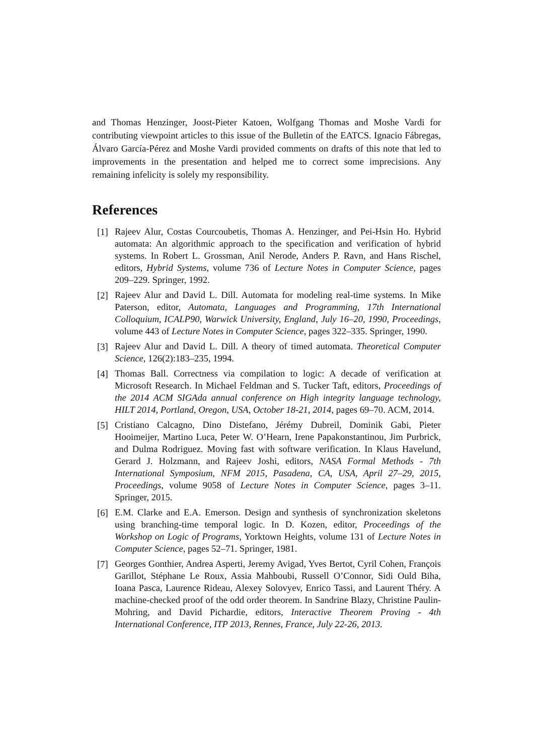and Thomas Henzinger, Joost-Pieter Katoen, Wolfgang Thomas and Moshe Vardi for contributing viewpoint articles to this issue of the Bulletin of the EATCS. Ignacio Fábregas, Álvaro García-Pérez and Moshe Vardi provided comments on drafts of this note that led to improvements in the presentation and helped me to correct some imprecisions. Any remaining infelicity is solely my responsibility.
References
[1] Rajeev Alur, Costas Courcoubetis, Thomas A. Henzinger, and Pei-Hsin Ho. Hybrid automata: An algorithmic approach to the specification and verification of hybrid systems. In Robert L. Grossman, Anil Nerode, Anders P. Ravn, and Hans Rischel, editors, Hybrid Systems, volume 736 of Lecture Notes in Computer Science, pages 209–229. Springer, 1992.
[2] Rajeev Alur and David L. Dill. Automata for modeling real-time systems. In Mike Paterson, editor, Automata, Languages and Programming, 17th International Colloquium, ICALP90, Warwick University, England, July 16–20, 1990, Proceedings, volume 443 of Lecture Notes in Computer Science, pages 322–335. Springer, 1990.
[3] Rajeev Alur and David L. Dill. A theory of timed automata. Theoretical Computer Science, 126(2):183–235, 1994.
[4] Thomas Ball. Correctness via compilation to logic: A decade of verification at Microsoft Research. In Michael Feldman and S. Tucker Taft, editors, Proceedings of the 2014 ACM SIGAda annual conference on High integrity language technology, HILT 2014, Portland, Oregon, USA, October 18-21, 2014, pages 69–70. ACM, 2014.
[5] Cristiano Calcagno, Dino Distefano, Jérémy Dubreil, Dominik Gabi, Pieter Hooimeijer, Martino Luca, Peter W. O’Hearn, Irene Papakonstantinou, Jim Purbrick, and Dulma Rodriguez. Moving fast with software verification. In Klaus Havelund, Gerard J. Holzmann, and Rajeev Joshi, editors, NASA Formal Methods - 7th International Symposium, NFM 2015, Pasadena, CA, USA, April 27–29, 2015, Proceedings, volume 9058 of Lecture Notes in Computer Science, pages 3–11. Springer, 2015.
[6] E.M. Clarke and E.A. Emerson. Design and synthesis of synchronization skeletons using branching-time temporal logic. In D. Kozen, editor, Proceedings of the Workshop on Logic of Programs, Yorktown Heights, volume 131 of Lecture Notes in Computer Science, pages 52–71. Springer, 1981.
[7] Georges Gonthier, Andrea Asperti, Jeremy Avigad, Yves Bertot, Cyril Cohen, François Garillot, Stéphane Le Roux, Assia Mahboubi, Russell O’Connor, Sidi Ould Biha, Ioana Pasca, Laurence Rideau, Alexey Solovyev, Enrico Tassi, and Laurent Théry. A machine-checked proof of the odd order theorem. In Sandrine Blazy, Christine Paulin-Mohring, and David Pichardie, editors, Interactive Theorem Proving - 4th International Conference, ITP 2013, Rennes, France, July 22-26, 2013.